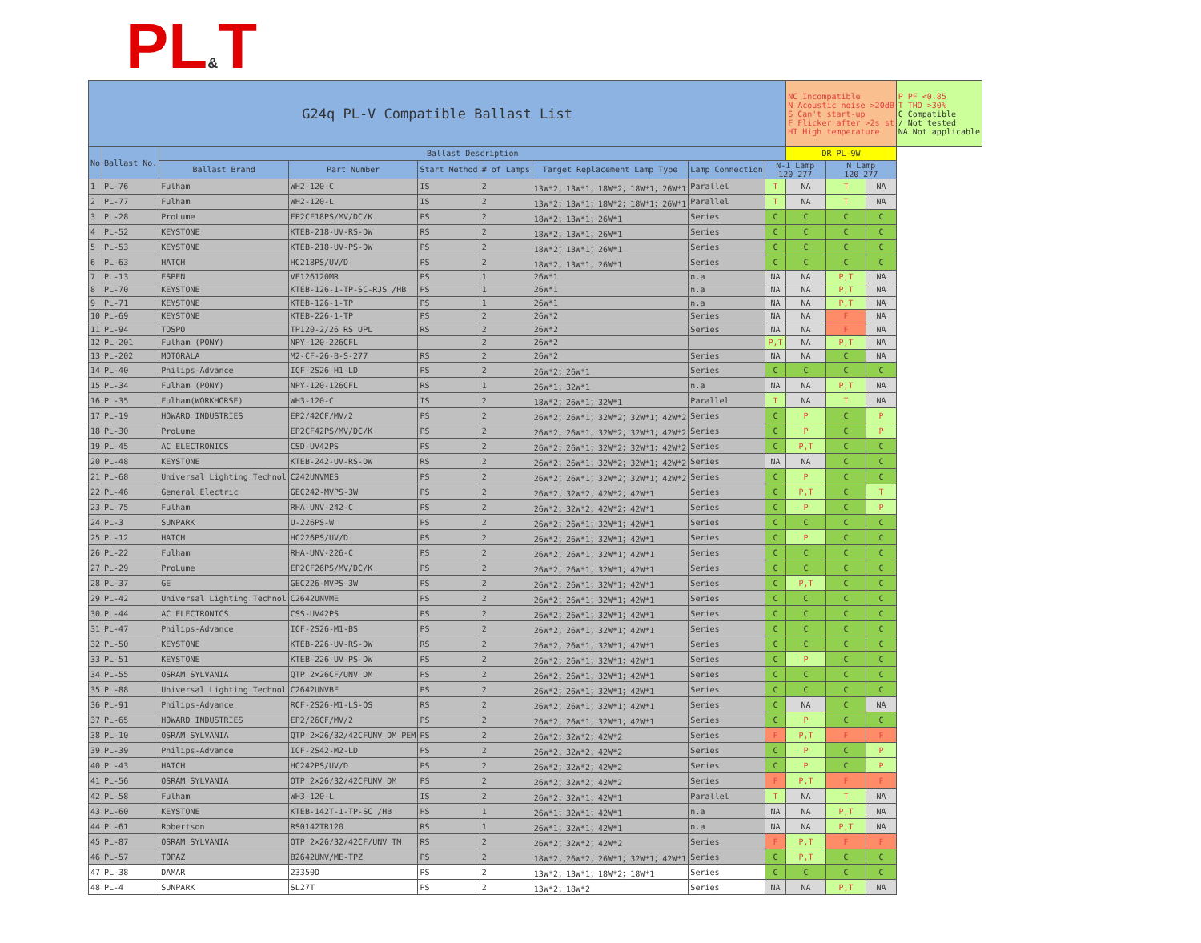PL&T
| G24q PL-V Compatible Ballast List | | | | | | | | | NC Incompatible N Acoustic noise >20dB S Can't start-up F Flicker after >2s st HT High temperature | | | P PF <0.85 T THD >30% C Compatible / Not tested NA Not applicable |
| No | Ballast No. | Ballast Description | | | | | | | DR PL-9W | | | |
| | | Ballast Brand | Part Number | Start Method | # of Lamps | Target Replacement Lamp Type | Lamp Connection | N-1 Lamp 120 277 | | N Lamp 120 277 | | |
| 1 | PL-76 | Fulham | WH2-120-C | IS | 2 | 13W*2；13W*1；18W*2；18W*1；26W*1 | Parallel | T | NA | T | NA | |
| 2 | PL-77 | Fulham | WH2-120-L | IS | 2 | 13W*2；13W*1；18W*2；18W*1；26W*1 | Parallel | T | NA | T | NA | |
| 3 | PL-28 | ProLume | EP2CF18PS/MV/DC/K | PS | 2 | 18W*2；13W*1；26W*1 | Series | C | C | C | C | |
| 4 | PL-52 | KEYSTONE | KTEB-218-UV-RS-DW | RS | 2 | 18W*2；13W*1；26W*1 | Series | C | C | C | C | |
| 5 | PL-53 | KEYSTONE | KTEB-218-UV-PS-DW | PS | 2 | 18W*2；13W*1；26W*1 | Series | C | C | C | C | |
| 6 | PL-63 | HATCH | HC218PS/UV/D | PS | 2 | 18W*2；13W*1；26W*1 | Series | C | C | C | C | |
| 7 | PL-13 | ESPEN | VE126120MR | PS | 1 | 26W*1 | n.a | NA | NA | P,T | NA | |
| 8 | PL-70 | KEYSTONE | KTEB-126-1-TP-SC-RJS /HB | PS | 1 | 26W*1 | n.a | NA | NA | P,T | NA | |
| 9 | PL-71 | KEYSTONE | KTEB-126-1-TP | PS | 1 | 26W*1 | n.a | NA | NA | P,T | NA | |
| 10 | PL-69 | KEYSTONE | KTEB-226-1-TP | PS | 2 | 26W*2 | Series | NA | NA | F | NA | |
| 11 | PL-94 | TOSPO | TP120-2/26 RS UPL | RS | 2 | 26W*2 | Series | NA | NA | F | NA | |
| 12 | PL-201 | Fulham (PONY) | NPY-120-226CFL | | 2 | 26W*2 | | P,T | NA | P,T | NA | |
| 13 | PL-202 | MOTORALA | M2-CF-26-B-S-277 | RS | 2 | 26W*2 | Series | NA | NA | C | NA | |
| 14 | PL-40 | Philips-Advance | ICF-2S26-H1-LD | PS | 2 | 26W*2；26W*1 | Series | C | C | C | C | |
| 15 | PL-34 | Fulham (PONY) | NPY-120-126CFL | RS | 1 | 26W*1；32W*1 | n.a | NA | NA | P,T | NA | |
| 16 | PL-35 | Fulham(WORKHORSE) | WH3-120-C | IS | 2 | 18W*2；26W*1；32W*1 | Parallel | T | NA | T | NA | |
| 17 | PL-19 | HOWARD INDUSTRIES | EP2/42CF/MV/2 | PS | 2 | 26W*2；26W*1；32W*2；32W*1；42W*2 | Series | C | P | C | P | |
| 18 | PL-30 | ProLume | EP2CF42PS/MV/DC/K | PS | 2 | 26W*2；26W*1；32W*2；32W*1；42W*2 | Series | C | P | C | P | |
| 19 | PL-45 | AC ELECTRONICS | CSD-UV42PS | PS | 2 | 26W*2；26W*1；32W*2；32W*1；42W*2 | Series | C | P,T | C | C | |
| 20 | PL-48 | KEYSTONE | KTEB-242-UV-RS-DW | RS | 2 | 26W*2；26W*1；32W*2；32W*1；42W*2 | Series | NA | NA | C | C | |
| 21 | PL-68 | Universal Lighting Technol | C242UNVMES | PS | 2 | 26W*2；26W*1；32W*2；32W*1；42W*2 | Series | C | P | C | C | |
| 22 | PL-46 | General Electric | GEC242-MVPS-3W | PS | 2 | 26W*2；32W*2；42W*2；42W*1 | Series | C | P,T | C | T | |
| 23 | PL-75 | Fulham | RHA-UNV-242-C | PS | 2 | 26W*2；32W*2；42W*2；42W*1 | Series | C | P | C | P | |
| 24 | PL-3 | SUNPARK | U-226PS-W | PS | 2 | 26W*2；26W*1；32W*1；42W*1 | Series | C | C | C | C | |
| 25 | PL-12 | HATCH | HC226PS/UV/D | PS | 2 | 26W*2；26W*1；32W*1；42W*1 | Series | C | P | C | C | |
| 26 | PL-22 | Fulham | RHA-UNV-226-C | PS | 2 | 26W*2；26W*1；32W*1；42W*1 | Series | C | C | C | C | |
| 27 | PL-29 | ProLume | EP2CF26PS/MV/DC/K | PS | 2 | 26W*2；26W*1；32W*1；42W*1 | Series | C | C | C | C | |
| 28 | PL-37 | GE | GEC226-MVPS-3W | PS | 2 | 26W*2；26W*1；32W*1；42W*1 | Series | C | P,T | C | C | |
| 29 | PL-42 | Universal Lighting Technol | C2642UNVME | PS | 2 | 26W*2；26W*1；32W*1；42W*1 | Series | C | C | C | C | |
| 30 | PL-44 | AC ELECTRONICS | CSS-UV42PS | PS | 2 | 26W*2；26W*1；32W*1；42W*1 | Series | C | C | C | C | |
| 31 | PL-47 | Philips-Advance | ICF-2S26-M1-BS | PS | 2 | 26W*2；26W*1；32W*1；42W*1 | Series | C | C | C | C | |
| 32 | PL-50 | KEYSTONE | KTEB-226-UV-RS-DW | RS | 2 | 26W*2；26W*1；32W*1；42W*1 | Series | C | C | C | C | |
| 33 | PL-51 | KEYSTONE | KTEB-226-UV-PS-DW | PS | 2 | 26W*2；26W*1；32W*1；42W*1 | Series | C | P | C | C | |
| 34 | PL-55 | OSRAM SYLVANIA | QTP 2×26CF/UNV DM | PS | 2 | 26W*2；26W*1；32W*1；42W*1 | Series | C | C | C | C | |
| 35 | PL-88 | Universal Lighting Technol | C2642UNVBE | PS | 2 | 26W*2；26W*1；32W*1；42W*1 | Series | C | C | C | C | |
| 36 | PL-91 | Philips-Advance | RCF-2S26-M1-LS-QS | RS | 2 | 26W*2；26W*1；32W*1；42W*1 | Series | C | NA | C | NA | |
| 37 | PL-65 | HOWARD INDUSTRIES | EP2/26CF/MV/2 | PS | 2 | 26W*2；26W*1；32W*1；42W*1 | Series | C | P | C | C | |
| 38 | PL-10 | OSRAM SYLVANIA | QTP 2×26/32/42CFUNV DM PEM | PS | 2 | 26W*2；32W*2；42W*2 | Series | F | P,T | F | F | |
| 39 | PL-39 | Philips-Advance | ICF-2S42-M2-LD | PS | 2 | 26W*2；32W*2；42W*2 | Series | C | P | C | P | |
| 40 | PL-43 | HATCH | HC242PS/UV/D | PS | 2 | 26W*2；32W*2；42W*2 | Series | C | P | C | P | |
| 41 | PL-56 | OSRAM SYLVANIA | QTP 2×26/32/42CFUNV DM | PS | 2 | 26W*2；32W*2；42W*2 | Series | F | P,T | F | F | |
| 42 | PL-58 | Fulham | WH3-120-L | IS | 2 | 26W*2；32W*1；42W*1 | Parallel | T | NA | T | NA | |
| 43 | PL-60 | KEYSTONE | KTEB-142T-1-TP-SC /HB | PS | 1 | 26W*1；32W*1；42W*1 | n.a | NA | NA | P,T | NA | |
| 44 | PL-61 | Robertson | RS0142TR120 | RS | 1 | 26W*1；32W*1；42W*1 | n.a | NA | NA | P,T | NA | |
| 45 | PL-87 | OSRAM SYLVANIA | QTP 2×26/32/42CF/UNV TM | RS | 2 | 26W*2；32W*2；42W*2 | Series | F | P,T | F | F | |
| 46 | PL-57 | TOPAZ | B2642UNV/ME-TPZ | PS | 2 | 18W*2；26W*2；26W*1；32W*1；42W*1 | Series | C | P,T | C | C | |
| 47 | PL-38 | DAMAR | 23350D | PS | 2 | 13W*2；13W*1；18W*2；18W*1 | Series | C | C | C | C | |
| 48 | PL-4 | SUNPARK | SL27T | PS | 2 | 13W*2；18W*2 | Series | NA | NA | P,T | NA | |